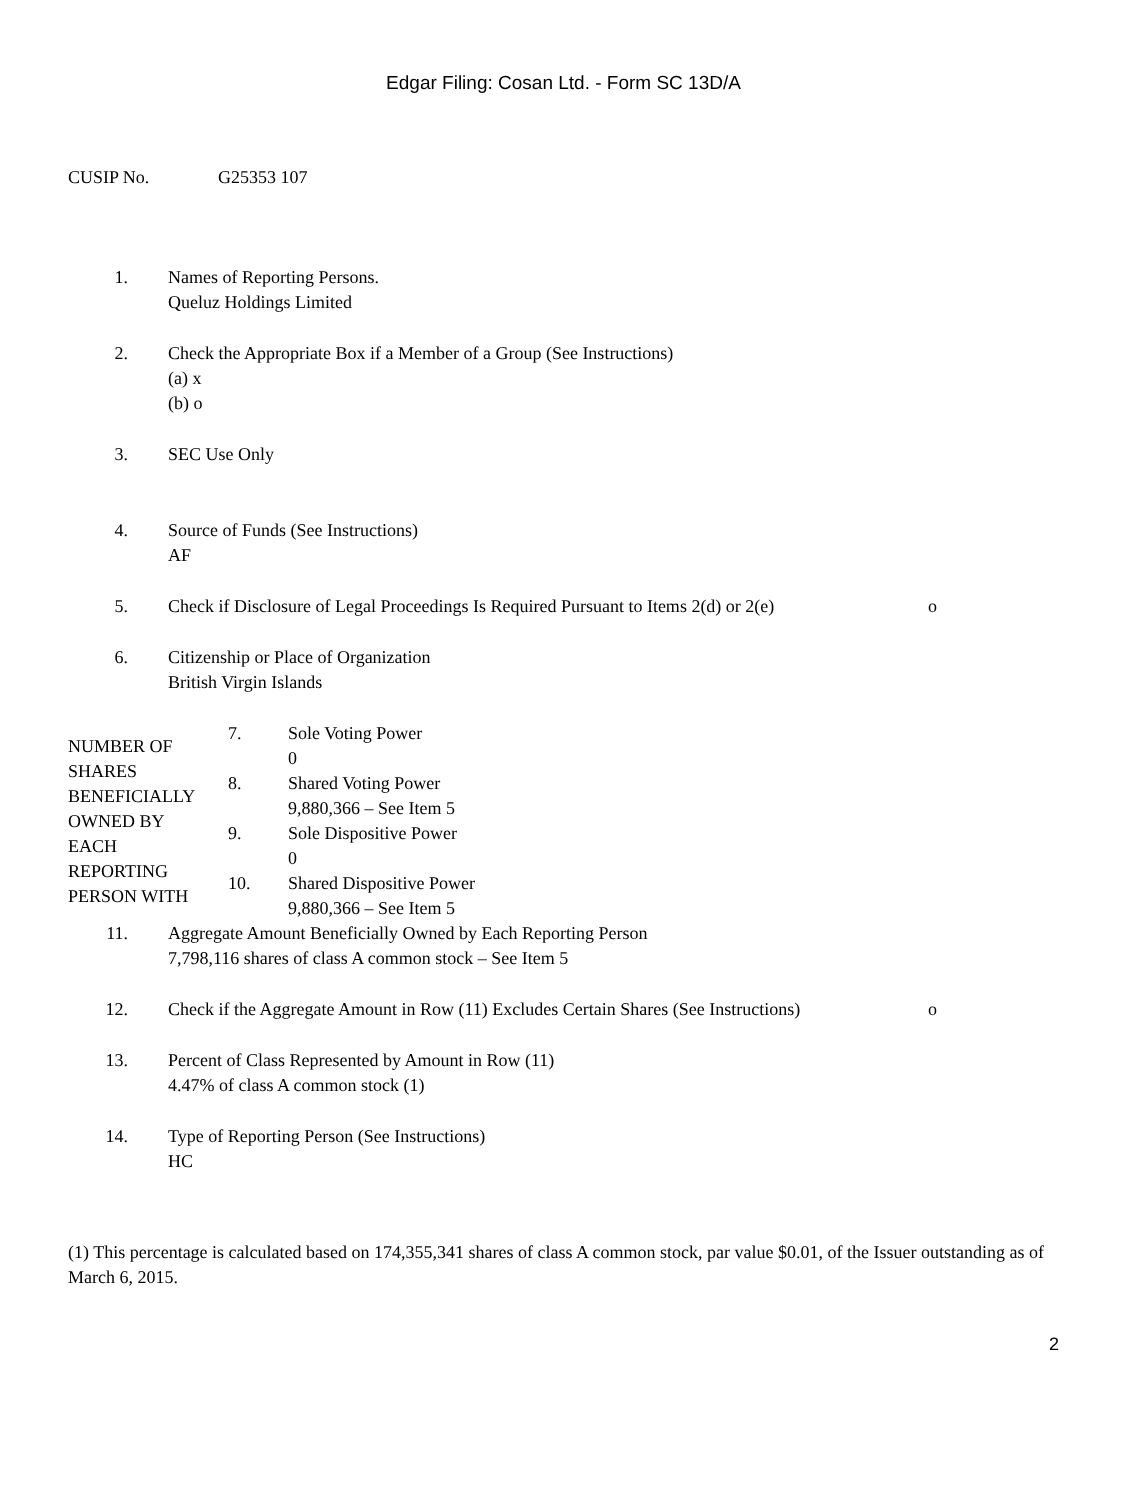Edgar Filing: Cosan Ltd. - Form SC 13D/A
CUSIP No. G25353 107
| 1. | Names of Reporting Persons. Queluz Holdings Limited | |
| 2. | Check the Appropriate Box if a Member of a Group (See Instructions) (a) x (b) o | |
| 3. | SEC Use Only | |
| 4. | Source of Funds (See Instructions) AF | |
| 5. | Check if Disclosure of Legal Proceedings Is Required Pursuant to Items 2(d) or 2(e) | o |
| 6. | Citizenship or Place of Organization British Virgin Islands | |
| NUMBER OF SHARES BENEFICIALLY OWNED BY EACH REPORTING PERSON WITH | 7. | Sole Voting Power 0 |
| | 8. | Shared Voting Power 9,880,366 – See Item 5 |
| | 9. | Sole Dispositive Power 0 |
| | 10. | Shared Dispositive Power 9,880,366 – See Item 5 |
| 11. | Aggregate Amount Beneficially Owned by Each Reporting Person 7,798,116 shares of class A common stock – See Item 5 | |
| 12. | Check if the Aggregate Amount in Row (11) Excludes Certain Shares (See Instructions) | o |
| 13. | Percent of Class Represented by Amount in Row (11) 4.47% of class A common stock (1) | |
| 14. | Type of Reporting Person (See Instructions) HC | |
(1) This percentage is calculated based on 174,355,341 shares of class A common stock, par value $0.01, of the Issuer outstanding as of March 6, 2015.
2